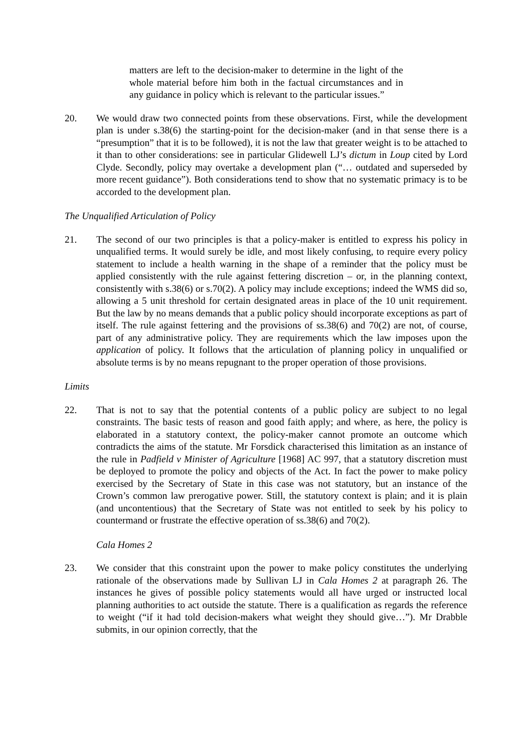matters are left to the decision-maker to determine in the light of the whole material before him both in the factual circumstances and in any guidance in policy which is relevant to the particular issues.”
20. We would draw two connected points from these observations. First, while the development plan is under s.38(6) the starting-point for the decision-maker (and in that sense there is a “presumption” that it is to be followed), it is not the law that greater weight is to be attached to it than to other considerations: see in particular Glidewell LJ’s dictum in Loup cited by Lord Clyde. Secondly, policy may overtake a development plan (“… outdated and superseded by more recent guidance”). Both considerations tend to show that no systematic primacy is to be accorded to the development plan.
The Unqualified Articulation of Policy
21. The second of our two principles is that a policy-maker is entitled to express his policy in unqualified terms. It would surely be idle, and most likely confusing, to require every policy statement to include a health warning in the shape of a reminder that the policy must be applied consistently with the rule against fettering discretion – or, in the planning context, consistently with s.38(6) or s.70(2). A policy may include exceptions; indeed the WMS did so, allowing a 5 unit threshold for certain designated areas in place of the 10 unit requirement. But the law by no means demands that a public policy should incorporate exceptions as part of itself. The rule against fettering and the provisions of ss.38(6) and 70(2) are not, of course, part of any administrative policy. They are requirements which the law imposes upon the application of policy. It follows that the articulation of planning policy in unqualified or absolute terms is by no means repugnant to the proper operation of those provisions.
Limits
22. That is not to say that the potential contents of a public policy are subject to no legal constraints. The basic tests of reason and good faith apply; and where, as here, the policy is elaborated in a statutory context, the policy-maker cannot promote an outcome which contradicts the aims of the statute. Mr Forsdick characterised this limitation as an instance of the rule in Padfield v Minister of Agriculture [1968] AC 997, that a statutory discretion must be deployed to promote the policy and objects of the Act. In fact the power to make policy exercised by the Secretary of State in this case was not statutory, but an instance of the Crown’s common law prerogative power. Still, the statutory context is plain; and it is plain (and uncontentious) that the Secretary of State was not entitled to seek by his policy to countermand or frustrate the effective operation of ss.38(6) and 70(2).
Cala Homes 2
23. We consider that this constraint upon the power to make policy constitutes the underlying rationale of the observations made by Sullivan LJ in Cala Homes 2 at paragraph 26. The instances he gives of possible policy statements would all have urged or instructed local planning authorities to act outside the statute. There is a qualification as regards the reference to weight (“if it had told decision-makers what weight they should give…”). Mr Drabble submits, in our opinion correctly, that the